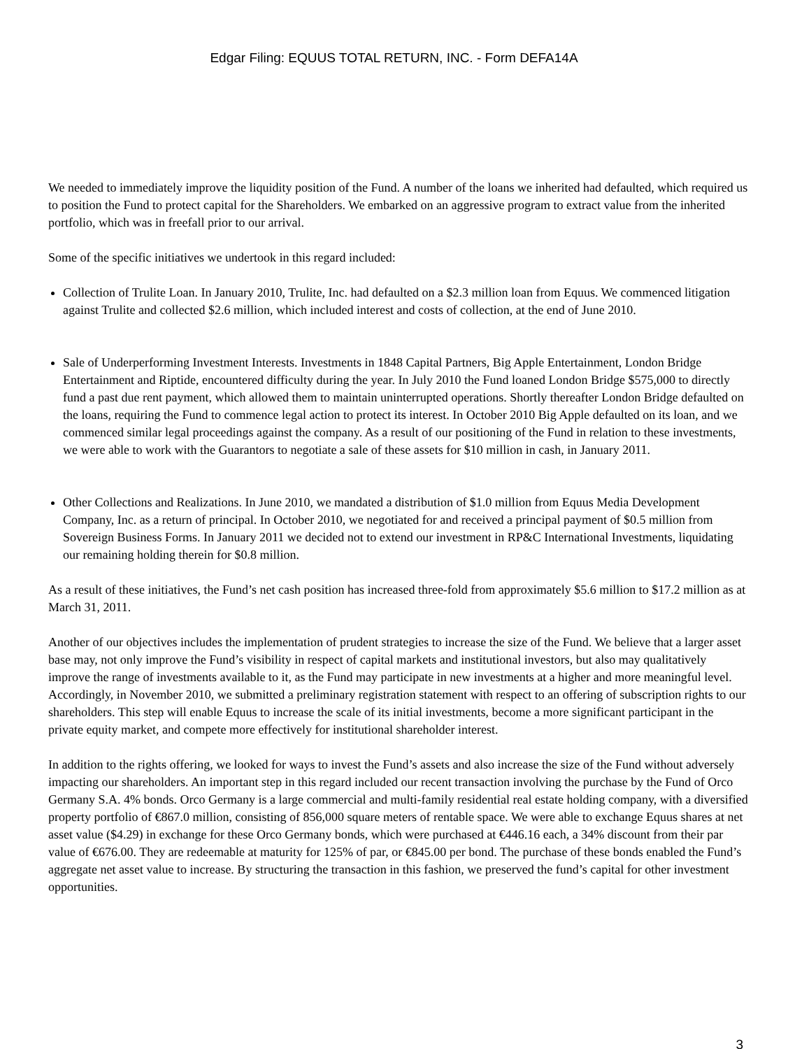Edgar Filing: EQUUS TOTAL RETURN, INC. - Form DEFA14A
We needed to immediately improve the liquidity position of the Fund. A number of the loans we inherited had defaulted, which required us to position the Fund to protect capital for the Shareholders. We embarked on an aggressive program to extract value from the inherited portfolio, which was in freefall prior to our arrival.
Some of the specific initiatives we undertook in this regard included:
Collection of Trulite Loan. In January 2010, Trulite, Inc. had defaulted on a $2.3 million loan from Equus. We commenced litigation against Trulite and collected $2.6 million, which included interest and costs of collection, at the end of June 2010.
Sale of Underperforming Investment Interests. Investments in 1848 Capital Partners, Big Apple Entertainment, London Bridge Entertainment and Riptide, encountered difficulty during the year. In July 2010 the Fund loaned London Bridge $575,000 to directly fund a past due rent payment, which allowed them to maintain uninterrupted operations. Shortly thereafter London Bridge defaulted on the loans, requiring the Fund to commence legal action to protect its interest. In October 2010 Big Apple defaulted on its loan, and we commenced similar legal proceedings against the company. As a result of our positioning of the Fund in relation to these investments, we were able to work with the Guarantors to negotiate a sale of these assets for $10 million in cash, in January 2011.
Other Collections and Realizations. In June 2010, we mandated a distribution of $1.0 million from Equus Media Development Company, Inc. as a return of principal. In October 2010, we negotiated for and received a principal payment of $0.5 million from Sovereign Business Forms. In January 2011 we decided not to extend our investment in RP&C International Investments, liquidating our remaining holding therein for $0.8 million.
As a result of these initiatives, the Fund’s net cash position has increased three-fold from approximately $5.6 million to $17.2 million as at March 31, 2011.
Another of our objectives includes the implementation of prudent strategies to increase the size of the Fund. We believe that a larger asset base may, not only improve the Fund’s visibility in respect of capital markets and institutional investors, but also may qualitatively improve the range of investments available to it, as the Fund may participate in new investments at a higher and more meaningful level. Accordingly, in November 2010, we submitted a preliminary registration statement with respect to an offering of subscription rights to our shareholders. This step will enable Equus to increase the scale of its initial investments, become a more significant participant in the private equity market, and compete more effectively for institutional shareholder interest.
In addition to the rights offering, we looked for ways to invest the Fund’s assets and also increase the size of the Fund without adversely impacting our shareholders. An important step in this regard included our recent transaction involving the purchase by the Fund of Orco Germany S.A. 4% bonds. Orco Germany is a large commercial and multi-family residential real estate holding company, with a diversified property portfolio of €867.0 million, consisting of 856,000 square meters of rentable space. We were able to exchange Equus shares at net asset value ($4.29) in exchange for these Orco Germany bonds, which were purchased at €446.16 each, a 34% discount from their par value of €676.00. They are redeemable at maturity for 125% of par, or €845.00 per bond. The purchase of these bonds enabled the Fund’s aggregate net asset value to increase. By structuring the transaction in this fashion, we preserved the fund’s capital for other investment opportunities.
3